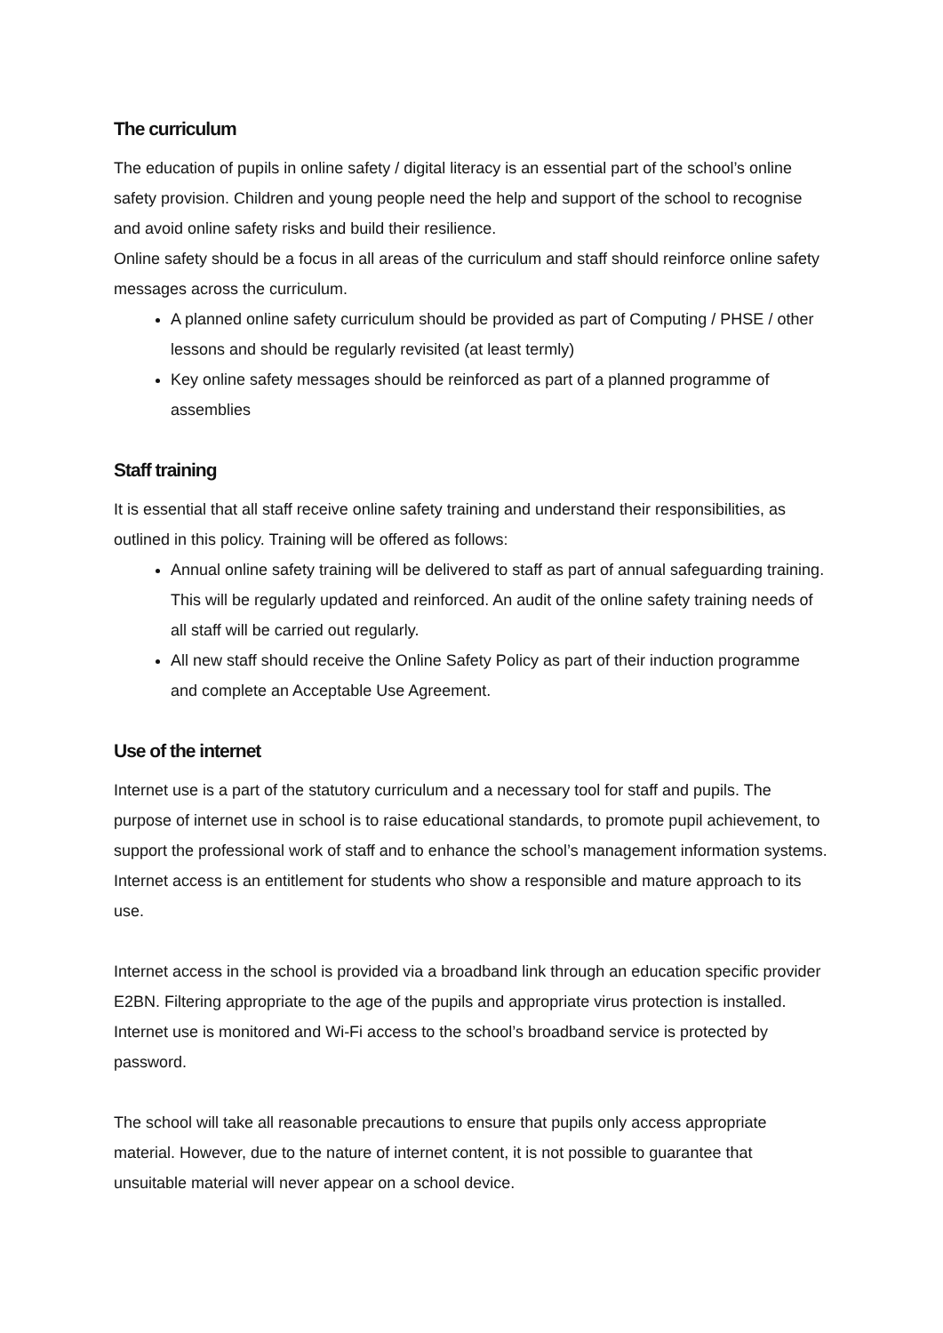The curriculum
The education of pupils in online safety / digital literacy is an essential part of the school’s online safety provision. Children and young people need the help and support of the school to recognise and avoid online safety risks and build their resilience.
Online safety should be a focus in all areas of the curriculum and staff should reinforce online safety messages across the curriculum.
A planned online safety curriculum should be provided as part of Computing / PHSE / other lessons and should be regularly revisited (at least termly)
Key online safety messages should be reinforced as part of a planned programme of assemblies
Staff training
It is essential that all staff receive online safety training and understand their responsibilities, as outlined in this policy. Training will be offered as follows:
Annual online safety training will be delivered to staff as part of annual safeguarding training. This will be regularly updated and reinforced. An audit of the online safety training needs of all staff will be carried out regularly.
All new staff should receive the Online Safety Policy as part of their induction programme and complete an Acceptable Use Agreement.
Use of the internet
Internet use is a part of the statutory curriculum and a necessary tool for staff and pupils. The purpose of internet use in school is to raise educational standards, to promote pupil achievement, to support the professional work of staff and to enhance the school’s management information systems. Internet access is an entitlement for students who show a responsible and mature approach to its use.
Internet access in the school is provided via a broadband link through an education specific provider E2BN. Filtering appropriate to the age of the pupils and appropriate virus protection is installed. Internet use is monitored and Wi-Fi access to the school’s broadband service is protected by password.
The school will take all reasonable precautions to ensure that pupils only access appropriate material. However, due to the nature of internet content, it is not possible to guarantee that unsuitable material will never appear on a school device.